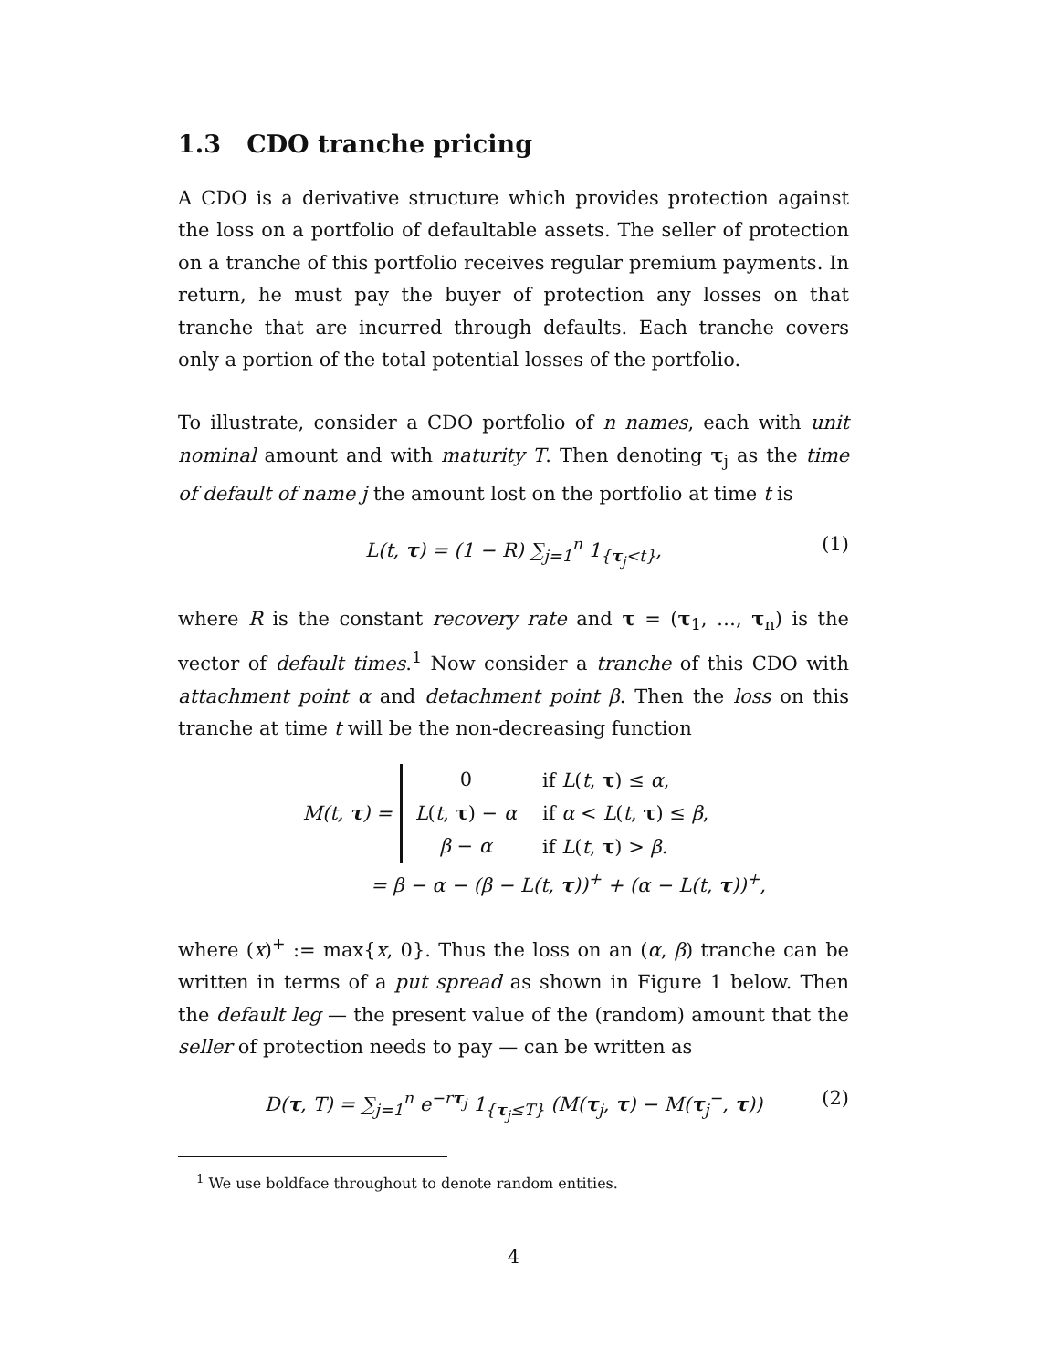1.3 CDO tranche pricing
A CDO is a derivative structure which provides protection against the loss on a portfolio of defaultable assets. The seller of protection on a tranche of this portfolio receives regular premium payments. In return, he must pay the buyer of protection any losses on that tranche that are incurred through defaults. Each tranche covers only a portion of the total potential losses of the portfolio.
To illustrate, consider a CDO portfolio of n names, each with unit nominal amount and with maturity T. Then denoting τ<sub>j</sub> as the time of default of name j the amount lost on the portfolio at time t is
L(t, τ) = (1 − R) ∑<sub>j=1</sub><sup>n</sup> 1<sub>{τ<sub>j</sub><t}</sub>, (1)
where R is the constant recovery rate and τ = (τ<sub>1</sub>, …, τ<sub>n</sub>) is the vector of default times.<sup>1</sup> Now consider a tranche of this CDO with attachment point α and detachment point β. Then the loss on this tranche at time t will be the non-decreasing function
M(t, τ) =
| 0 | if L ( t , τ ) ≤ α , |
| L ( t , τ ) − α | if α < L ( t , τ ) ≤ β , |
| β − α | if L ( t , τ ) > β . |
= β − α − (β − L(t, τ))<sup>+</sup> + (α − L(t, τ))<sup>+</sup>,
where (x)<sup>+</sup> := max{x, 0}. Thus the loss on an (α, β) tranche can be written in terms of a put spread as shown in Figure 1 below. Then the default leg — the present value of the (random) amount that the seller of protection needs to pay — can be written as
D(τ, T) = ∑<sub>j=1</sub><sup>n</sup> e<sup>−rτ<sub>j</sub></sup> 1<sub>{τ<sub>j</sub>≤T}</sub> (M(τ<sub>j</sub>, τ) − M(τ<sub>j</sub><sup>−</sup>, τ)) (2)
<sup>1</sup> We use boldface throughout to denote random entities.
4